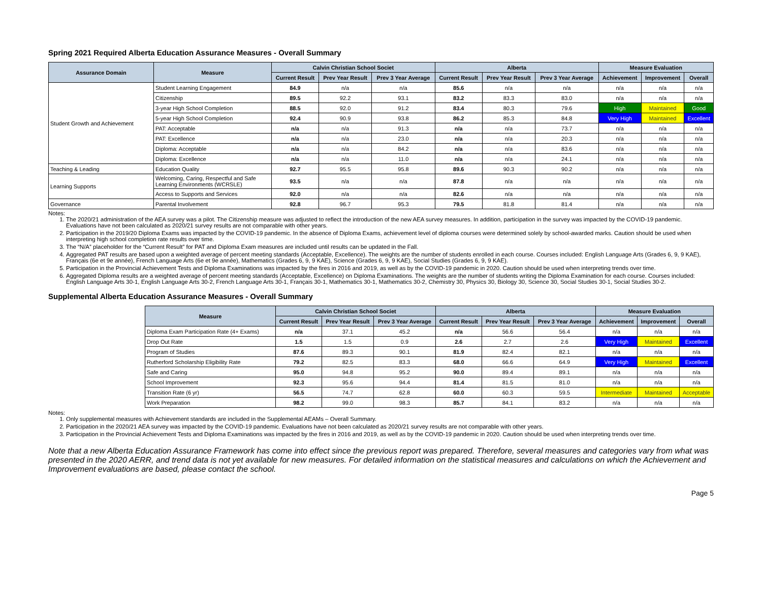Spring 2021 Required Alberta Education Assurance Measures - Overall Summary
| Assurance Domain | Measure | Calvin Christian School Societ | | | Alberta | | | Measure Evaluation | | |
| --- | --- | --- | --- | --- | --- | --- | --- | --- | --- | --- |
| | | Current Result | Prev Year Result | Prev 3 Year Average | Current Result | Prev Year Result | Prev 3 Year Average | Achievement | Improvement | Overall |
| Student Growth and Achievement | Student Learning Engagement | 84.9 | n/a | n/a | 85.6 | n/a | n/a | n/a | n/a | n/a |
| | Citizenship | 89.5 | 92.2 | 93.1 | 83.2 | 83.3 | 83.0 | n/a | n/a | n/a |
| | 3-year High School Completion | 88.5 | 92.0 | 91.2 | 83.4 | 80.3 | 79.6 | High | Maintained | Good |
| | 5-year High School Completion | 92.4 | 90.9 | 93.8 | 86.2 | 85.3 | 84.8 | Very High | Maintained | Excellent |
| | PAT: Acceptable | n/a | n/a | 91.3 | n/a | n/a | 73.7 | n/a | n/a | n/a |
| | PAT: Excellence | n/a | n/a | 23.0 | n/a | n/a | 20.3 | n/a | n/a | n/a |
| | Diploma: Acceptable | n/a | n/a | 84.2 | n/a | n/a | 83.6 | n/a | n/a | n/a |
| | Diploma: Excellence | n/a | n/a | 11.0 | n/a | n/a | 24.1 | n/a | n/a | n/a |
| Teaching & Leading | Education Quality | 92.7 | 95.5 | 95.8 | 89.6 | 90.3 | 90.2 | n/a | n/a | n/a |
| Learning Supports | Welcoming, Caring, Respectful and Safe Learning Environments (WCRSLE) | 93.5 | n/a | n/a | 87.8 | n/a | n/a | n/a | n/a | n/a |
| | Access to Supports and Services | 92.0 | n/a | n/a | 82.6 | n/a | n/a | n/a | n/a | n/a |
| Governance | Parental Involvement | 92.8 | 96.7 | 95.3 | 79.5 | 81.8 | 81.4 | n/a | n/a | n/a |
Notes:
1. The 2020/21 administration of the AEA survey was a pilot. The Citizenship measure was adjusted to reflect the introduction of the new AEA survey measures. In addition, participation in the survey was impacted by the COVID-19 pandemic. Evaluations have not been calculated as 2020/21 survey results are not comparable with other years.
2. Participation in the 2019/20 Diploma Exams was impacted by the COVID-19 pandemic. In the absence of Diploma Exams, achievement level of diploma courses were determined solely by school-awarded marks. Caution should be used when interpreting high school completion rate results over time.
3. The “N/A” placeholder for the “Current Result” for PAT and Diploma Exam measures are included until results can be updated in the Fall.
4. Aggregated PAT results are based upon a weighted average of percent meeting standards (Acceptable, Excellence). The weights are the number of students enrolled in each course. Courses included: English Language Arts (Grades 6, 9, 9 KAE), Français (6e et 9e année), French Language Arts (6e et 9e année), Mathematics (Grades 6, 9, 9 KAE), Science (Grades 6, 9, 9 KAE), Social Studies (Grades 6, 9, 9 KAE).
5. Participation in the Provincial Achievement Tests and Diploma Examinations was impacted by the fires in 2016 and 2019, as well as by the COVID-19 pandemic in 2020. Caution should be used when interpreting trends over time.
6. Aggregated Diploma results are a weighted average of percent meeting standards (Acceptable, Excellence) on Diploma Examinations. The weights are the number of students writing the Diploma Examination for each course. Courses included: English Language Arts 30-1, English Language Arts 30-2, French Language Arts 30-1, Français 30-1, Mathematics 30-1, Mathematics 30-2, Chemistry 30, Physics 30, Biology 30, Science 30, Social Studies 30-1, Social Studies 30-2.
Supplemental Alberta Education Assurance Measures - Overall Summary
| Measure | Calvin Christian School Societ | | | Alberta | | | Measure Evaluation | | |
| --- | --- | --- | --- | --- | --- | --- | --- | --- | --- |
| | Current Result | Prev Year Result | Prev 3 Year Average | Current Result | Prev Year Result | Prev 3 Year Average | Achievement | Improvement | Overall |
| Diploma Exam Participation Rate (4+ Exams) | n/a | 37.1 | 45.2 | n/a | 56.6 | 56.4 | n/a | n/a | n/a |
| Drop Out Rate | 1.5 | 1.5 | 0.9 | 2.6 | 2.7 | 2.6 | Very High | Maintained | Excellent |
| Program of Studies | 87.6 | 89.3 | 90.1 | 81.9 | 82.4 | 82.1 | n/a | n/a | n/a |
| Rutherford Scholarship Eligibility Rate | 79.2 | 82.5 | 83.3 | 68.0 | 66.6 | 64.9 | Very High | Maintained | Excellent |
| Safe and Caring | 95.0 | 94.8 | 95.2 | 90.0 | 89.4 | 89.1 | n/a | n/a | n/a |
| School Improvement | 92.3 | 95.6 | 94.4 | 81.4 | 81.5 | 81.0 | n/a | n/a | n/a |
| Transition Rate (6 yr) | 56.5 | 74.7 | 62.8 | 60.0 | 60.3 | 59.5 | Intermediate | Maintained | Acceptable |
| Work Preparation | 98.2 | 99.0 | 98.3 | 85.7 | 84.1 | 83.2 | n/a | n/a | n/a |
Notes:
1. Only supplemental measures with Achievement standards are included in the Supplemental AEAMs – Overall Summary.
2. Participation in the 2020/21 AEA survey was impacted by the COVID-19 pandemic. Evaluations have not been calculated as 2020/21 survey results are not comparable with other years.
3. Participation in the Provincial Achievement Tests and Diploma Examinations was impacted by the fires in 2016 and 2019, as well as by the COVID-19 pandemic in 2020. Caution should be used when interpreting trends over time.
Note that a new Alberta Education Assurance Framework has come into effect since the previous report was prepared. Therefore, several measures and categories vary from what was presented in the 2020 AERR, and trend data is not yet available for new measures. For detailed information on the statistical measures and calculations on which the Achievement and Improvement evaluations are based, please contact the school.
Page 5